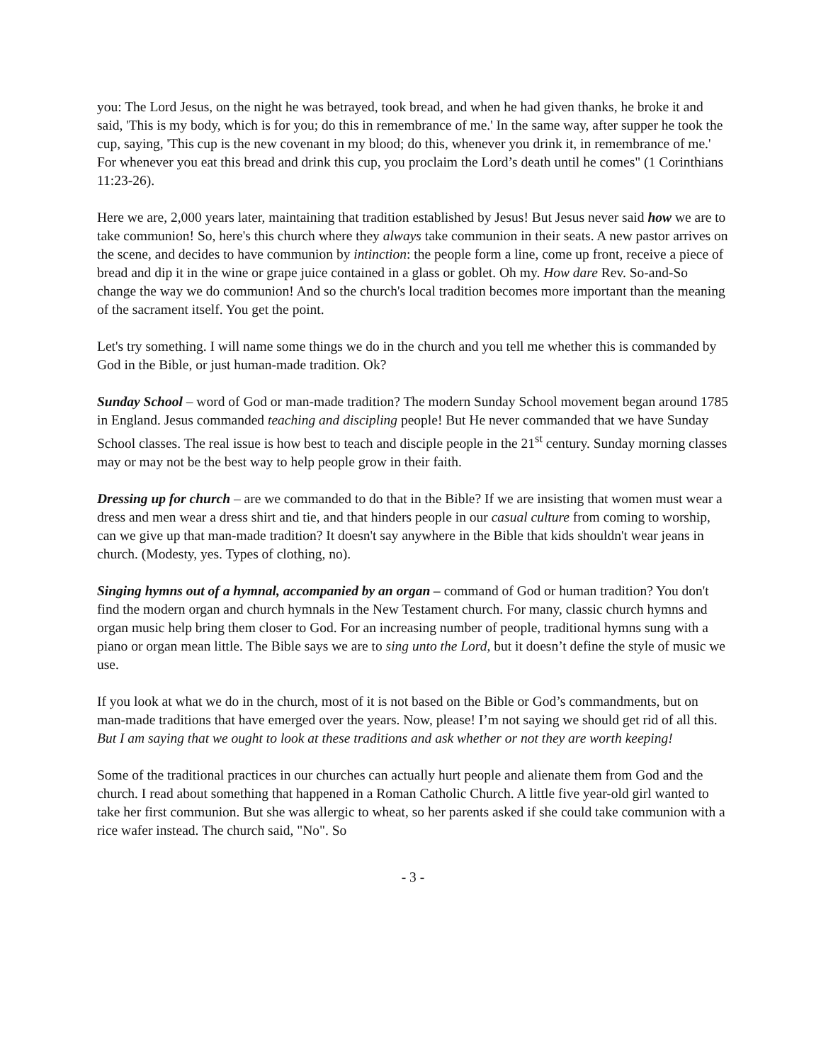you: The Lord Jesus, on the night he was betrayed, took bread, and when he had given thanks, he broke it and said, 'This is my body, which is for you; do this in remembrance of me.' In the same way, after supper he took the cup, saying, 'This cup is the new covenant in my blood; do this, whenever you drink it, in remembrance of me.' For whenever you eat this bread and drink this cup, you proclaim the Lord’s death until he comes" (1 Corinthians 11:23-26).
Here we are, 2,000 years later, maintaining that tradition established by Jesus! But Jesus never said how we are to take communion! So, here's this church where they always take communion in their seats. A new pastor arrives on the scene, and decides to have communion by intinction: the people form a line, come up front, receive a piece of bread and dip it in the wine or grape juice contained in a glass or goblet. Oh my. How dare Rev. So-and-So change the way we do communion! And so the church's local tradition becomes more important than the meaning of the sacrament itself. You get the point.
Let's try something. I will name some things we do in the church and you tell me whether this is commanded by God in the Bible, or just human-made tradition. Ok?
Sunday School – word of God or man-made tradition? The modern Sunday School movement began around 1785 in England. Jesus commanded teaching and discipling people! But He never commanded that we have Sunday School classes. The real issue is how best to teach and disciple people in the 21<sup>st</sup> century. Sunday morning classes may or may not be the best way to help people grow in their faith.
Dressing up for church – are we commanded to do that in the Bible? If we are insisting that women must wear a dress and men wear a dress shirt and tie, and that hinders people in our casual culture from coming to worship, can we give up that man-made tradition? It doesn't say anywhere in the Bible that kids shouldn't wear jeans in church. (Modesty, yes. Types of clothing, no).
Singing hymns out of a hymnal, accompanied by an organ – command of God or human tradition? You don't find the modern organ and church hymnals in the New Testament church. For many, classic church hymns and organ music help bring them closer to God. For an increasing number of people, traditional hymns sung with a piano or organ mean little. The Bible says we are to sing unto the Lord, but it doesn’t define the style of music we use.
If you look at what we do in the church, most of it is not based on the Bible or God’s commandments, but on man-made traditions that have emerged over the years. Now, please! I’m not saying we should get rid of all this. But I am saying that we ought to look at these traditions and ask whether or not they are worth keeping!
Some of the traditional practices in our churches can actually hurt people and alienate them from God and the church. I read about something that happened in a Roman Catholic Church. A little five year-old girl wanted to take her first communion. But she was allergic to wheat, so her parents asked if she could take communion with a rice wafer instead. The church said, "No". So
- 3 -